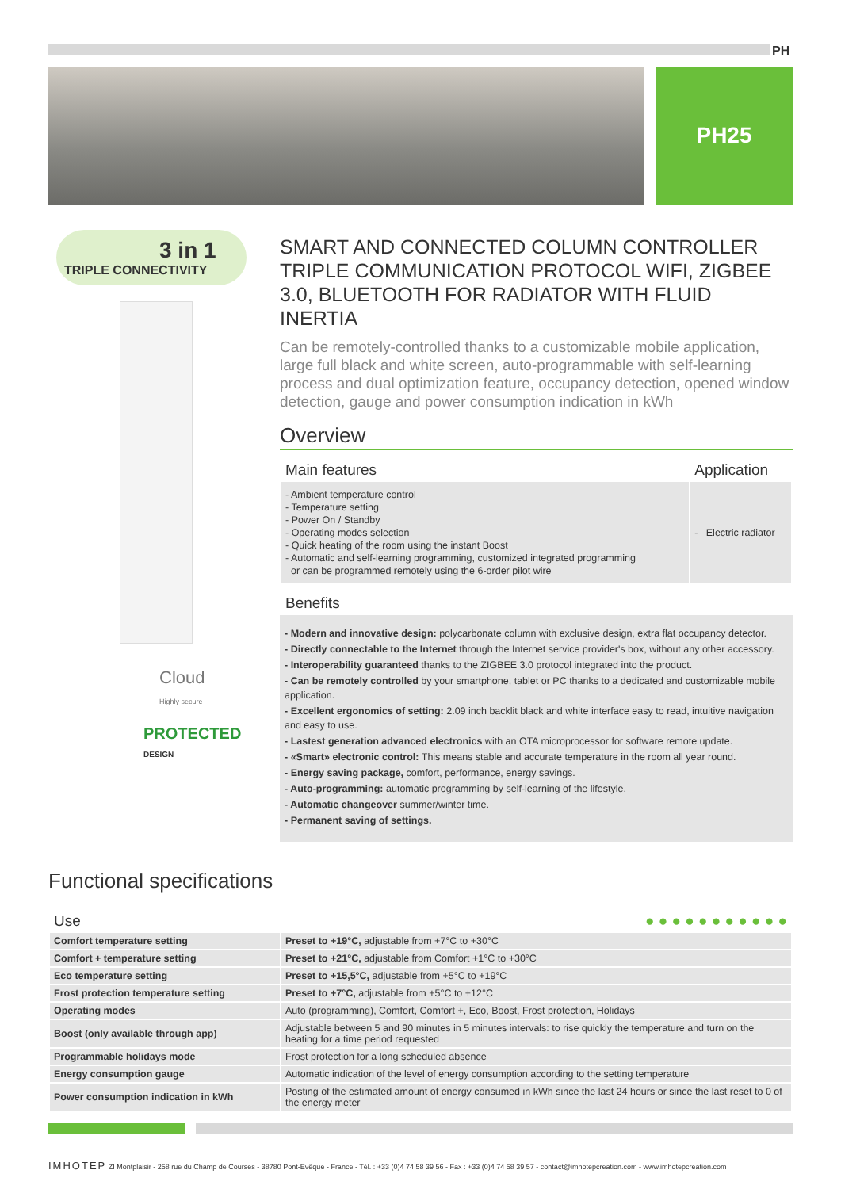PH
PH25
3 in 1
TRIPLE CONNECTIVITY
Cloud
Highly secure
PROTECTED DESIGN
SMART AND CONNECTED COLUMN CONTROLLER TRIPLE COMMUNICATION PROTOCOL WIFI, ZIGBEE 3.0, BLUETOOTH FOR RADIATOR WITH FLUID INERTIA
Can be remotely-controlled thanks to a customizable mobile application, large full black and white screen, auto-programmable with self-learning process and dual optimization feature, occupancy detection, opened window detection, gauge and power consumption indication in kWh
Overview
| Main features | Application |
| --- | --- |
| - Ambient temperature control - Temperature setting - Power On / Standby - Operating modes selection - Quick heating of the room using the instant Boost - Automatic and self-learning programming, customized integrated programming or can be programmed remotely using the 6-order pilot wire | - Electric radiator |
| Benefits | |
- Modern and innovative design: polycarbonate column with exclusive design, extra flat occupancy detector.
- Directly connectable to the Internet through the Internet service provider's box, without any other accessory.
- Interoperability guaranteed thanks to the ZIGBEE 3.0 protocol integrated into the product.
- Can be remotely controlled by your smartphone, tablet or PC thanks to a dedicated and customizable mobile application.
- Excellent ergonomics of setting: 2.09 inch backlit black and white interface easy to read, intuitive navigation and easy to use.
- Lastest generation advanced electronics with an OTA microprocessor for software remote update.
- «Smart» electronic control: This means stable and accurate temperature in the room all year round.
- Energy saving package, comfort, performance, energy savings.
- Auto-programming: automatic programming by self-learning of the lifestyle.
- Automatic changeover summer/winter time.
- Permanent saving of settings.
Functional specifications
| Use | ● ● ● ● ● ● ● ● ● ● ● |
| --- | --- |
| Comfort temperature setting | Preset to +19°C, adjustable from +7°C to +30°C |
| Comfort + temperature setting | Preset to +21°C, adjustable from Comfort +1°C to +30°C |
| Eco temperature setting | Preset to +15,5°C, adjustable from +5°C to +19°C |
| Frost protection temperature setting | Preset to +7°C, adjustable from +5°C to +12°C |
| Operating modes | Auto (programming), Comfort, Comfort +, Eco, Boost, Frost protection, Holidays |
| Boost (only available through app) | Adjustable between 5 and 90 minutes in 5 minutes intervals: to rise quickly the temperature and turn on the heating for a time period requested |
| Programmable holidays mode | Frost protection for a long scheduled absence |
| Energy consumption gauge | Automatic indication of the level of energy consumption according to the setting temperature |
| Power consumption indication in kWh | Posting of the estimated amount of energy consumed in kWh since the last 24 hours or since the last reset to 0 of the energy meter |
IMHOTEP ZI Montplaisir - 258 rue du Champ de Courses - 38780 Pont-Evêque - France - Tél. : +33 (0)4 74 58 39 56 - Fax : +33 (0)4 74 58 39 57 - contact@imhotepcreation.com - www.imhotepcreation.com